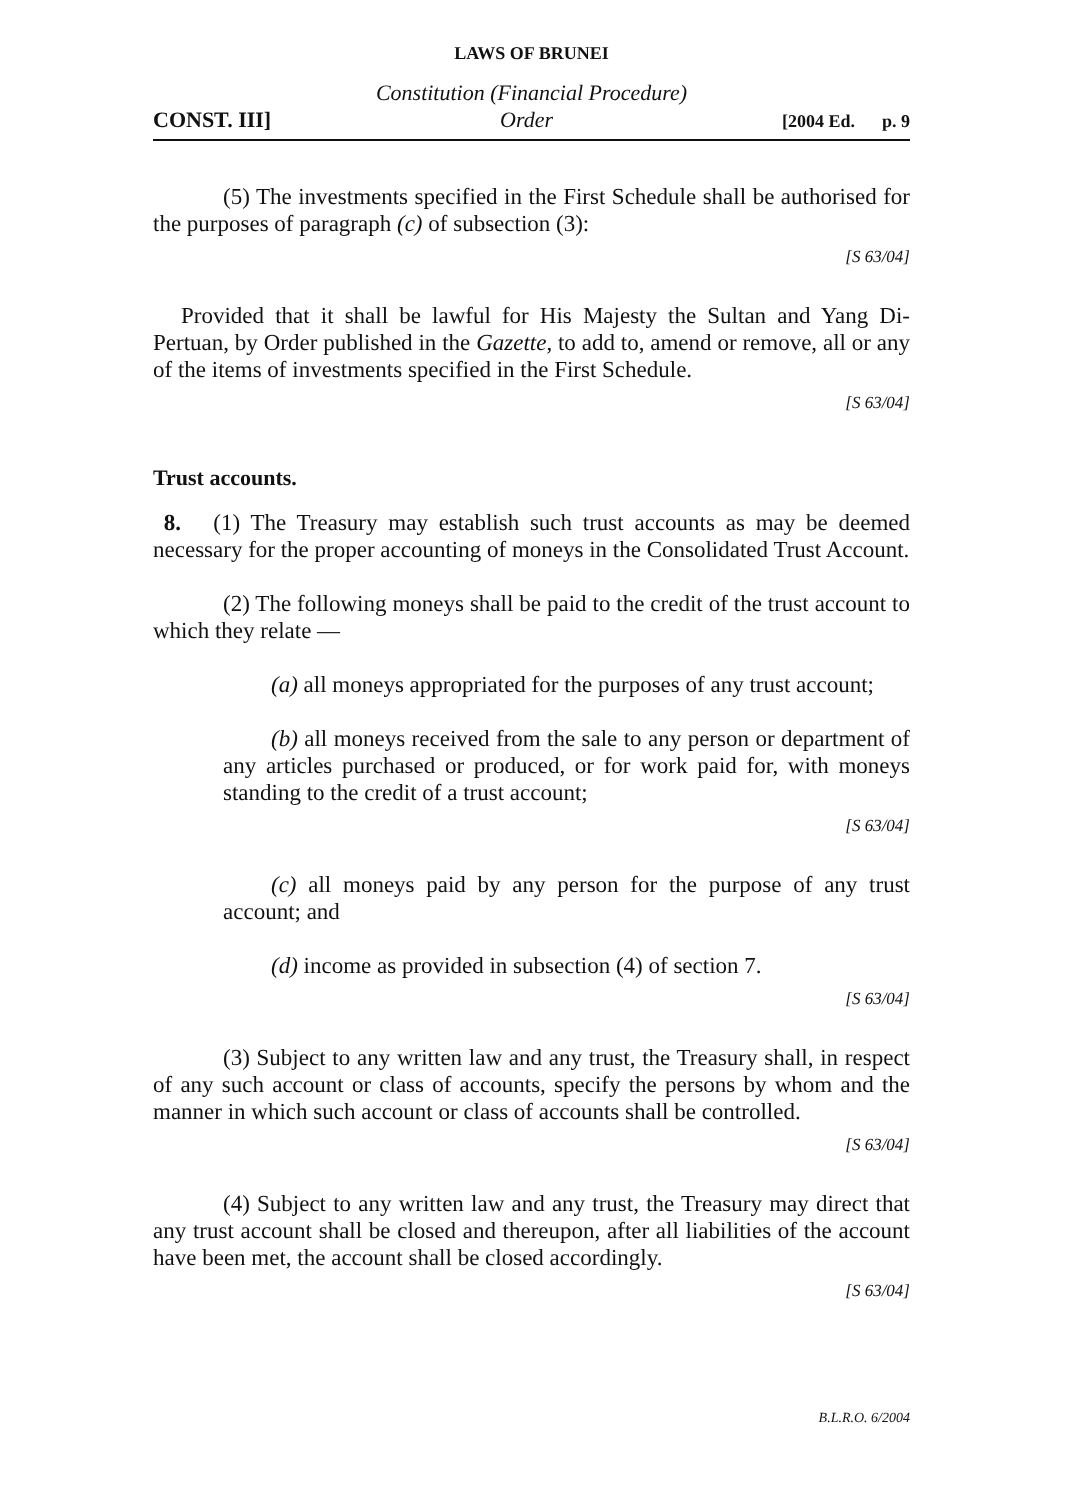LAWS OF BRUNEI
Constitution (Financial Procedure)
CONST. III] Order [2004 Ed. p. 9
(5) The investments specified in the First Schedule shall be authorised for the purposes of paragraph (c) of subsection (3):
[S 63/04]
Provided that it shall be lawful for His Majesty the Sultan and Yang Di-Pertuan, by Order published in the Gazette, to add to, amend or remove, all or any of the items of investments specified in the First Schedule.
[S 63/04]
Trust accounts.
8. (1) The Treasury may establish such trust accounts as may be deemed necessary for the proper accounting of moneys in the Consolidated Trust Account.
(2) The following moneys shall be paid to the credit of the trust account to which they relate —
(a) all moneys appropriated for the purposes of any trust account;
(b) all moneys received from the sale to any person or department of any articles purchased or produced, or for work paid for, with moneys standing to the credit of a trust account;
[S 63/04]
(c) all moneys paid by any person for the purpose of any trust account; and
(d) income as provided in subsection (4) of section 7.
[S 63/04]
(3) Subject to any written law and any trust, the Treasury shall, in respect of any such account or class of accounts, specify the persons by whom and the manner in which such account or class of accounts shall be controlled.
[S 63/04]
(4) Subject to any written law and any trust, the Treasury may direct that any trust account shall be closed and thereupon, after all liabilities of the account have been met, the account shall be closed accordingly.
[S 63/04]
B.L.R.O. 6/2004